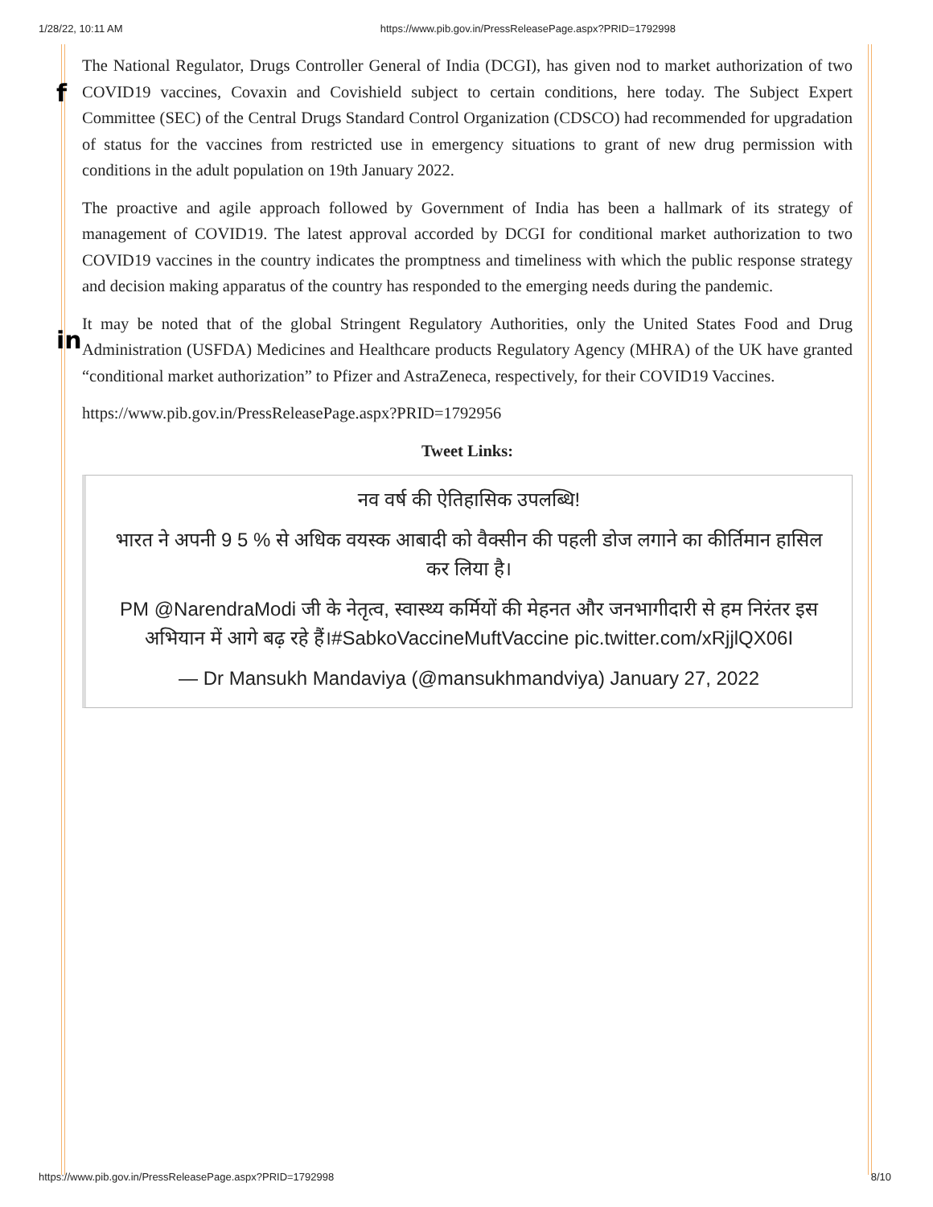1/28/22, 10:11 AM https://www.pib.gov.in/PressReleasePage.aspx?PRID=1792998
f
in
The National Regulator, Drugs Controller General of India (DCGI), has given nod to market authorization of two COVID19 vaccines, Covaxin and Covishield subject to certain conditions, here today. The Subject Expert Committee (SEC) of the Central Drugs Standard Control Organization (CDSCO) had recommended for upgradation of status for the vaccines from restricted use in emergency situations to grant of new drug permission with conditions in the adult population on 19th January 2022.
The proactive and agile approach followed by Government of India has been a hallmark of its strategy of management of COVID19. The latest approval accorded by DCGI for conditional market authorization to two COVID19 vaccines in the country indicates the promptness and timeliness with which the public response strategy and decision making apparatus of the country has responded to the emerging needs during the pandemic.
It may be noted that of the global Stringent Regulatory Authorities, only the United States Food and Drug Administration (USFDA) Medicines and Healthcare products Regulatory Agency (MHRA) of the UK have granted “conditional market authorization” to Pfizer and AstraZeneca, respectively, for their COVID19 Vaccines.
https://www.pib.gov.in/PressReleasePage.aspx?PRID=1792956
Tweet Links:
नव वर्ष की ऐतिहासिक उपलब्धि!
भारत ने अपनी 9 5 % से अधिक वयस्क आबादी को वैक्सीन की पहली डोज लगाने का कीर्तिमान हासिल कर लिया है।
PM @NarendraModi जी के नेतृत्व, स्वास्थ्य कर्मियों की मेहनत और जनभागीदारी से हम निरंतर इस अभियान में आगे बढ़ रहे हैं।#SabkoVaccineMuftVaccine pic.twitter.com/xRjjlQX06I
— Dr Mansukh Mandaviya (@mansukhmandviya) January 27, 2022
https://www.pib.gov.in/PressReleasePage.aspx?PRID=1792998 8/10